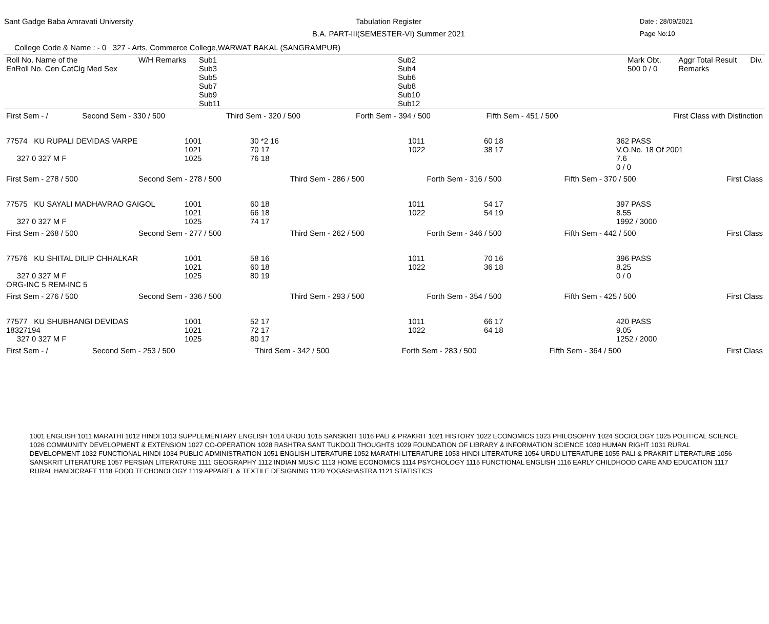Sant Gadge Baba Amravati University
Tabulation Register
B.A. PART-III(SEMESTER-VI) Summer 2021
Date : 28/09/2021
Page No:10
College Code & Name : - 0 327 - Arts, Commerce College,WARWAT BAKAL (SANGRAMPUR)
| Roll No. Name of the EnRoll No. Cen CatClg Med Sex | W/H Remarks | Sub1 Sub3 Sub5 Sub7 Sub9 Sub11 | Sub2 Sub4 Sub6 Sub8 Sub10 Sub12 | Mark Obt. 500 0 / 0 | Aggr Total Result Remarks | Div. |
| --- | --- | --- | --- | --- | --- | --- |
| First Sem - / | Second Sem - 330 / 500 | Third Sem - 320 / 500 | Forth Sem - 394 / 500 | Fifth Sem - 451 / 500 | First Class with Distinction |
| 77574 KU RUPALI DEVIDAS VARPE 327 0 327 M F | 1001 1021 1025 | 30 *2 16 70 17 76 18 | 1011 1022 | 60 18 38 17 | 362 PASS V.O.No. 18 Of 2001 7.6 0 / 0 |
| First Sem - 278 / 500 | Second Sem - 278 / 500 | Third Sem - 286 / 500 | Forth Sem - 316 / 500 | Fifth Sem - 370 / 500 | First Class |
| 77575 KU SAYALI MADHAVRAO GAIGOL 327 0 327 M F | 1001 1021 1025 | 60 18 66 18 74 17 | 1011 1022 | 54 17 54 19 | 397 PASS 8.55 1992 / 3000 |
| First Sem - 268 / 500 | Second Sem - 277 / 500 | Third Sem - 262 / 500 | Forth Sem - 346 / 500 | Fifth Sem - 442 / 500 | First Class |
| 77576 KU SHITAL DILIP CHHALKAR 327 0 327 M F ORG-INC 5 REM-INC 5 | 1001 1021 1025 | 58 16 60 18 80 19 | 1011 1022 | 70 16 36 18 | 396 PASS 8.25 0 / 0 |
| First Sem - 276 / 500 | Second Sem - 336 / 500 | Third Sem - 293 / 500 | Forth Sem - 354 / 500 | Fifth Sem - 425 / 500 | First Class |
| 77577 KU SHUBHANGI DEVIDAS 18327194 327 0 327 M F | 1001 1021 1025 | 52 17 72 17 80 17 | 1011 1022 | 66 17 64 18 | 420 PASS 9.05 1252 / 2000 |
| First Sem - / | Second Sem - 253 / 500 | Third Sem - 342 / 500 | Forth Sem - 283 / 500 | Fifth Sem - 364 / 500 | First Class |
1001 ENGLISH 1011 MARATHI 1012 HINDI 1013 SUPPLEMENTARY ENGLISH 1014 URDU 1015 SANSKRIT 1016 PALI & PRAKRIT 1021 HISTORY 1022 ECONOMICS 1023 PHILOSOPHY 1024 SOCIOLOGY 1025 POLITICAL SCIENCE 1026 COMMUNITY DEVELOPMENT & EXTENSION 1027 CO-OPERATION 1028 RASHTRA SANT TUKDOJI THOUGHTS 1029 FOUNDATION OF LIBRARY & INFORMATION SCIENCE 1030 HUMAN RIGHT 1031 RURAL DEVELOPMENT 1032 FUNCTIONAL HINDI 1034 PUBLIC ADMINISTRATION 1051 ENGLISH LITERATURE 1052 MARATHI LITERATURE 1053 HINDI LITERATURE 1054 URDU LITERATURE 1055 PALI & PRAKRIT LITERATURE 1056 SANSKRIT LITERATURE 1057 PERSIAN LITERATURE 1111 GEOGRAPHY 1112 INDIAN MUSIC 1113 HOME ECONOMICS 1114 PSYCHOLOGY 1115 FUNCTIONAL ENGLISH 1116 EARLY CHILDHOOD CARE AND EDUCATION 1117 RURAL HANDICRAFT 1118 FOOD TECHONOLOGY 1119 APPAREL & TEXTILE DESIGNING 1120 YOGASHASTRA 1121 STATISTICS